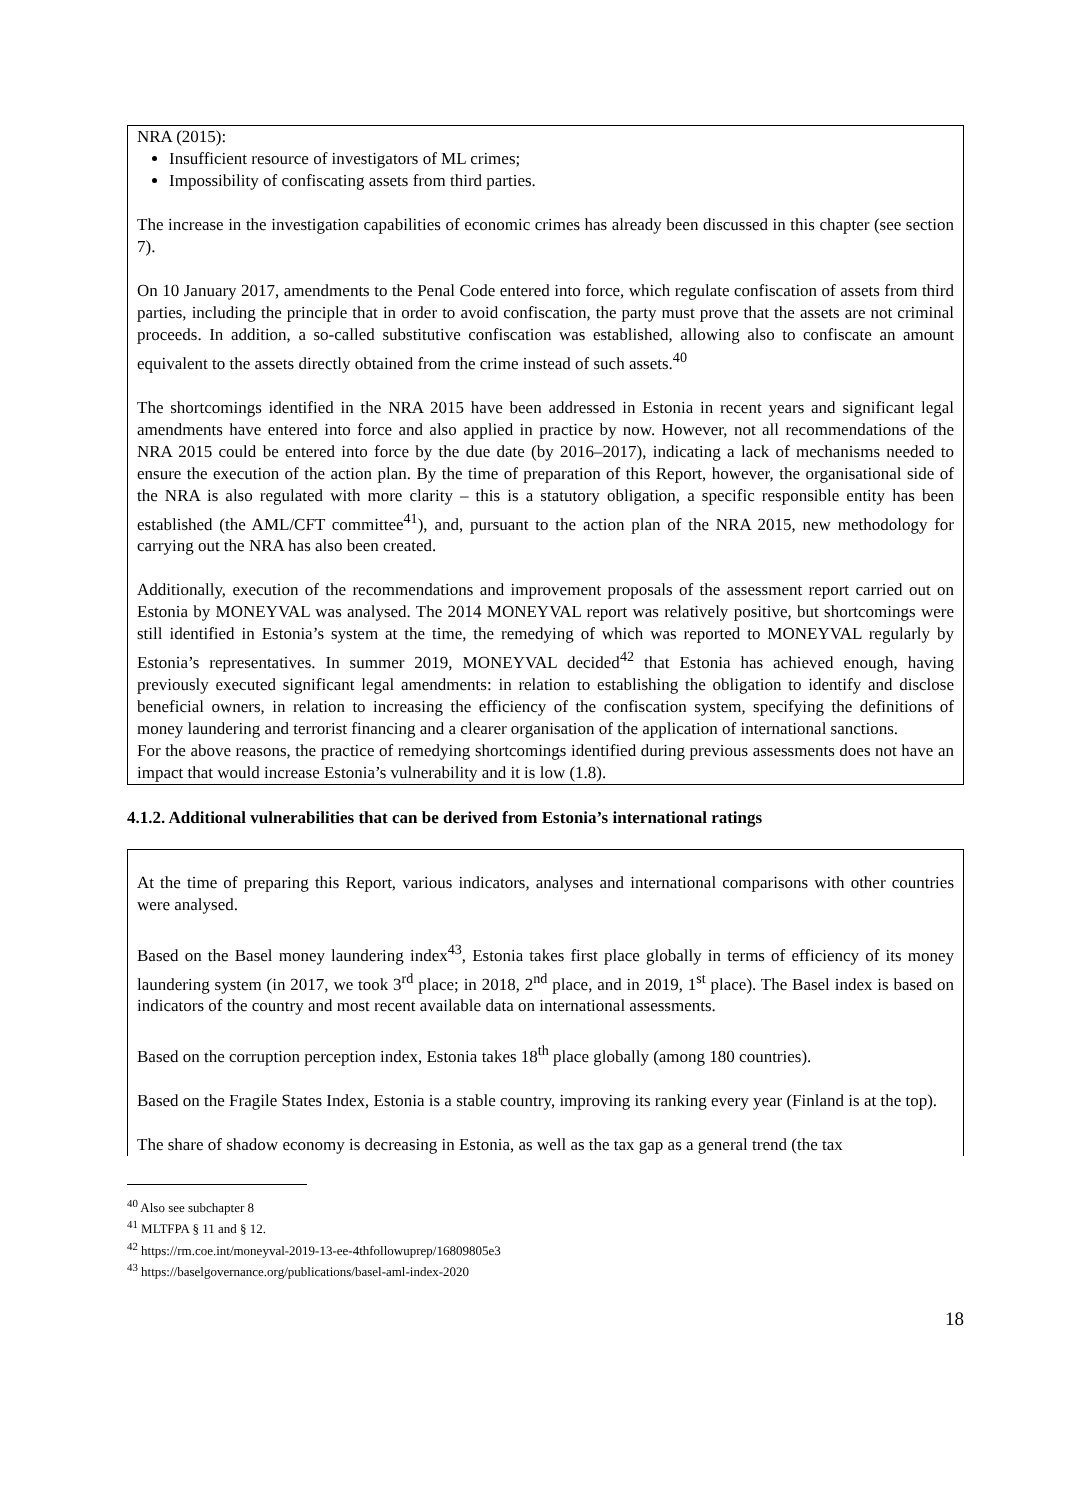NRA (2015):
Insufficient resource of investigators of ML crimes;
Impossibility of confiscating assets from third parties.
The increase in the investigation capabilities of economic crimes has already been discussed in this chapter (see section 7).
On 10 January 2017, amendments to the Penal Code entered into force, which regulate confiscation of assets from third parties, including the principle that in order to avoid confiscation, the party must prove that the assets are not criminal proceeds. In addition, a so-called substitutive confiscation was established, allowing also to confiscate an amount equivalent to the assets directly obtained from the crime instead of such assets.<sup>40</sup>
The shortcomings identified in the NRA 2015 have been addressed in Estonia in recent years and significant legal amendments have entered into force and also applied in practice by now. However, not all recommendations of the NRA 2015 could be entered into force by the due date (by 2016–2017), indicating a lack of mechanisms needed to ensure the execution of the action plan. By the time of preparation of this Report, however, the organisational side of the NRA is also regulated with more clarity – this is a statutory obligation, a specific responsible entity has been established (the AML/CFT committee<sup>41</sup>), and, pursuant to the action plan of the NRA 2015, new methodology for carrying out the NRA has also been created.
Additionally, execution of the recommendations and improvement proposals of the assessment report carried out on Estonia by MONEYVAL was analysed. The 2014 MONEYVAL report was relatively positive, but shortcomings were still identified in Estonia’s system at the time, the remedying of which was reported to MONEYVAL regularly by Estonia’s representatives. In summer 2019, MONEYVAL decided<sup>42</sup> that Estonia has achieved enough, having previously executed significant legal amendments: in relation to establishing the obligation to identify and disclose beneficial owners, in relation to increasing the efficiency of the confiscation system, specifying the definitions of money laundering and terrorist financing and a clearer organisation of the application of international sanctions.
For the above reasons, the practice of remedying shortcomings identified during previous assessments does not have an impact that would increase Estonia’s vulnerability and it is low (1.8).
4.1.2. Additional vulnerabilities that can be derived from Estonia’s international ratings
At the time of preparing this Report, various indicators, analyses and international comparisons with other countries were analysed.
Based on the Basel money laundering index<sup>43</sup>, Estonia takes first place globally in terms of efficiency of its money laundering system (in 2017, we took 3<sup>rd</sup> place; in 2018, 2<sup>nd</sup> place, and in 2019, 1<sup>st</sup> place). The Basel index is based on indicators of the country and most recent available data on international assessments.
Based on the corruption perception index, Estonia takes 18<sup>th</sup> place globally (among 180 countries).
Based on the Fragile States Index, Estonia is a stable country, improving its ranking every year (Finland is at the top).
The share of shadow economy is decreasing in Estonia, as well as the tax gap as a general trend (the tax
<sup>40</sup> Also see subchapter 8
<sup>41</sup> MLTFPA § 11 and § 12.
<sup>42</sup> https://rm.coe.int/moneyval-2019-13-ee-4thfollowuprep/16809805e3
<sup>43</sup> https://baselgovernance.org/publications/basel-aml-index-2020
18